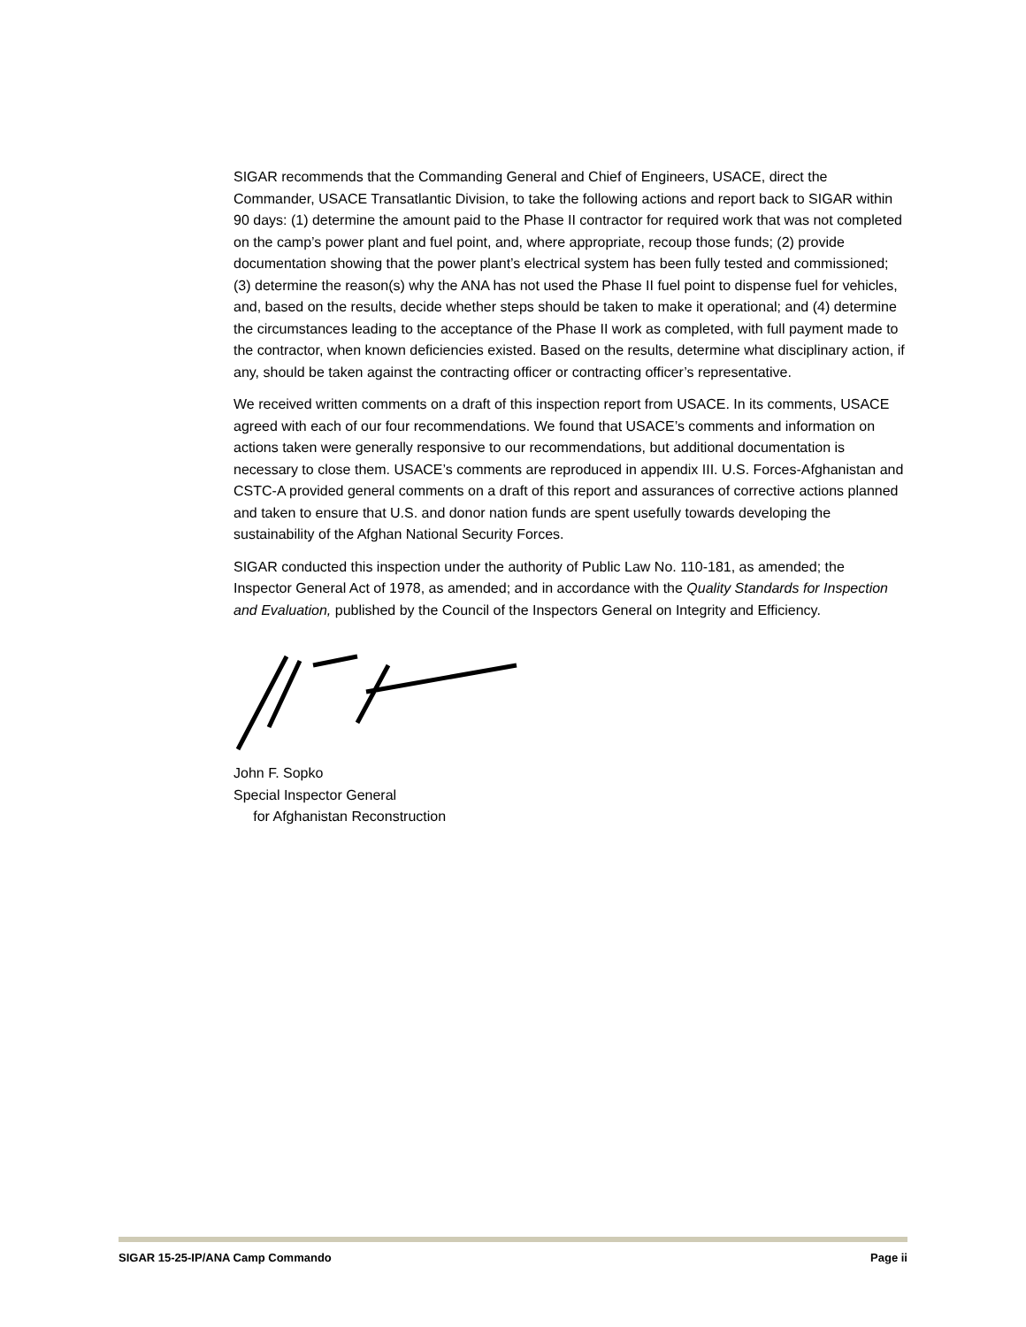SIGAR recommends that the Commanding General and Chief of Engineers, USACE, direct the Commander, USACE Transatlantic Division, to take the following actions and report back to SIGAR within 90 days: (1) determine the amount paid to the Phase II contractor for required work that was not completed on the camp’s power plant and fuel point, and, where appropriate, recoup those funds; (2) provide documentation showing that the power plant’s electrical system has been fully tested and commissioned; (3) determine the reason(s) why the ANA has not used the Phase II fuel point to dispense fuel for vehicles, and, based on the results, decide whether steps should be taken to make it operational; and (4) determine the circumstances leading to the acceptance of the Phase II work as completed, with full payment made to the contractor, when known deficiencies existed. Based on the results, determine what disciplinary action, if any, should be taken against the contracting officer or contracting officer’s representative.
We received written comments on a draft of this inspection report from USACE. In its comments, USACE agreed with each of our four recommendations. We found that USACE’s comments and information on actions taken were generally responsive to our recommendations, but additional documentation is necessary to close them. USACE’s comments are reproduced in appendix III. U.S. Forces-Afghanistan and CSTC-A provided general comments on a draft of this report and assurances of corrective actions planned and taken to ensure that U.S. and donor nation funds are spent usefully towards developing the sustainability of the Afghan National Security Forces.
SIGAR conducted this inspection under the authority of Public Law No. 110-181, as amended; the Inspector General Act of 1978, as amended; and in accordance with the Quality Standards for Inspection and Evaluation, published by the Council of the Inspectors General on Integrity and Efficiency.
John F. Sopko
Special Inspector General
for Afghanistan Reconstruction
SIGAR 15-25-IP/ANA Camp Commando Page ii